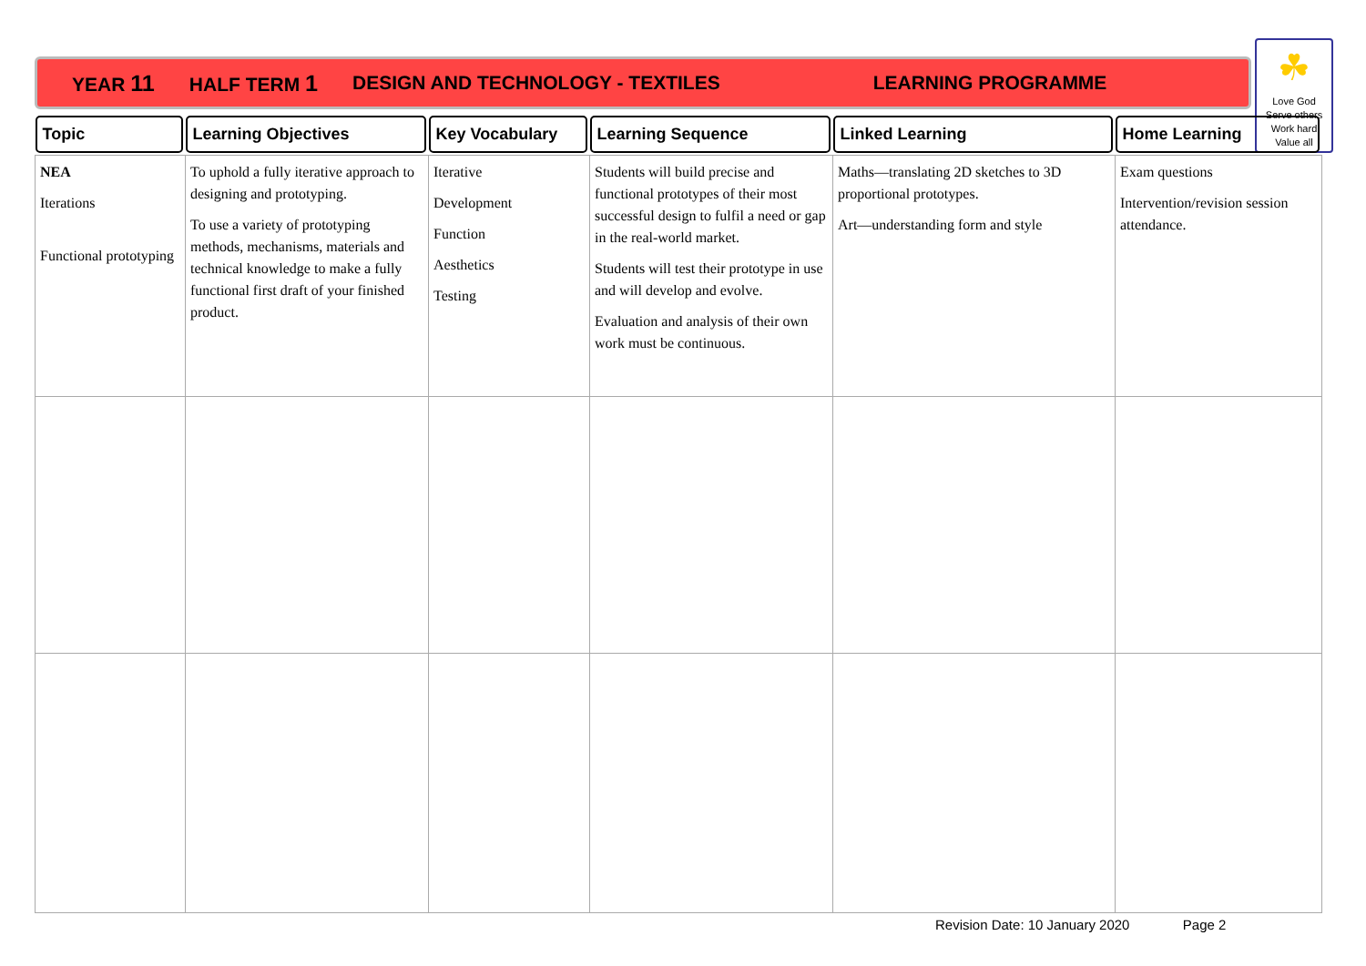YEAR 11 HALF TERM 1 DESIGN AND TECHNOLOGY - TEXTILES LEARNING PROGRAMME
☘
Love God
Serve others
Work hard
Value all
| Topic | Learning Objectives | Key Vocabulary | Learning Sequence | Linked Learning | Home Learning |
| --- | --- | --- | --- | --- | --- |
| NEA Iterations Functional prototyping | To uphold a fully iterative approach to designing and prototyping. To use a variety of prototyping methods, mechanisms, materials and technical knowledge to make a fully functional first draft of your finished product. | Iterative Development Function Aesthetics Testing | Students will build precise and functional prototypes of their most successful design to fulfil a need or gap in the real-world market. Students will test their prototype in use and will develop and evolve. Evaluation and analysis of their own work must be continuous. | Maths—translating 2D sketches to 3D proportional prototypes. Art—understanding form and style | Exam questions Intervention/revision session attendance. |
Revision Date: 10 January 2020 Page 2